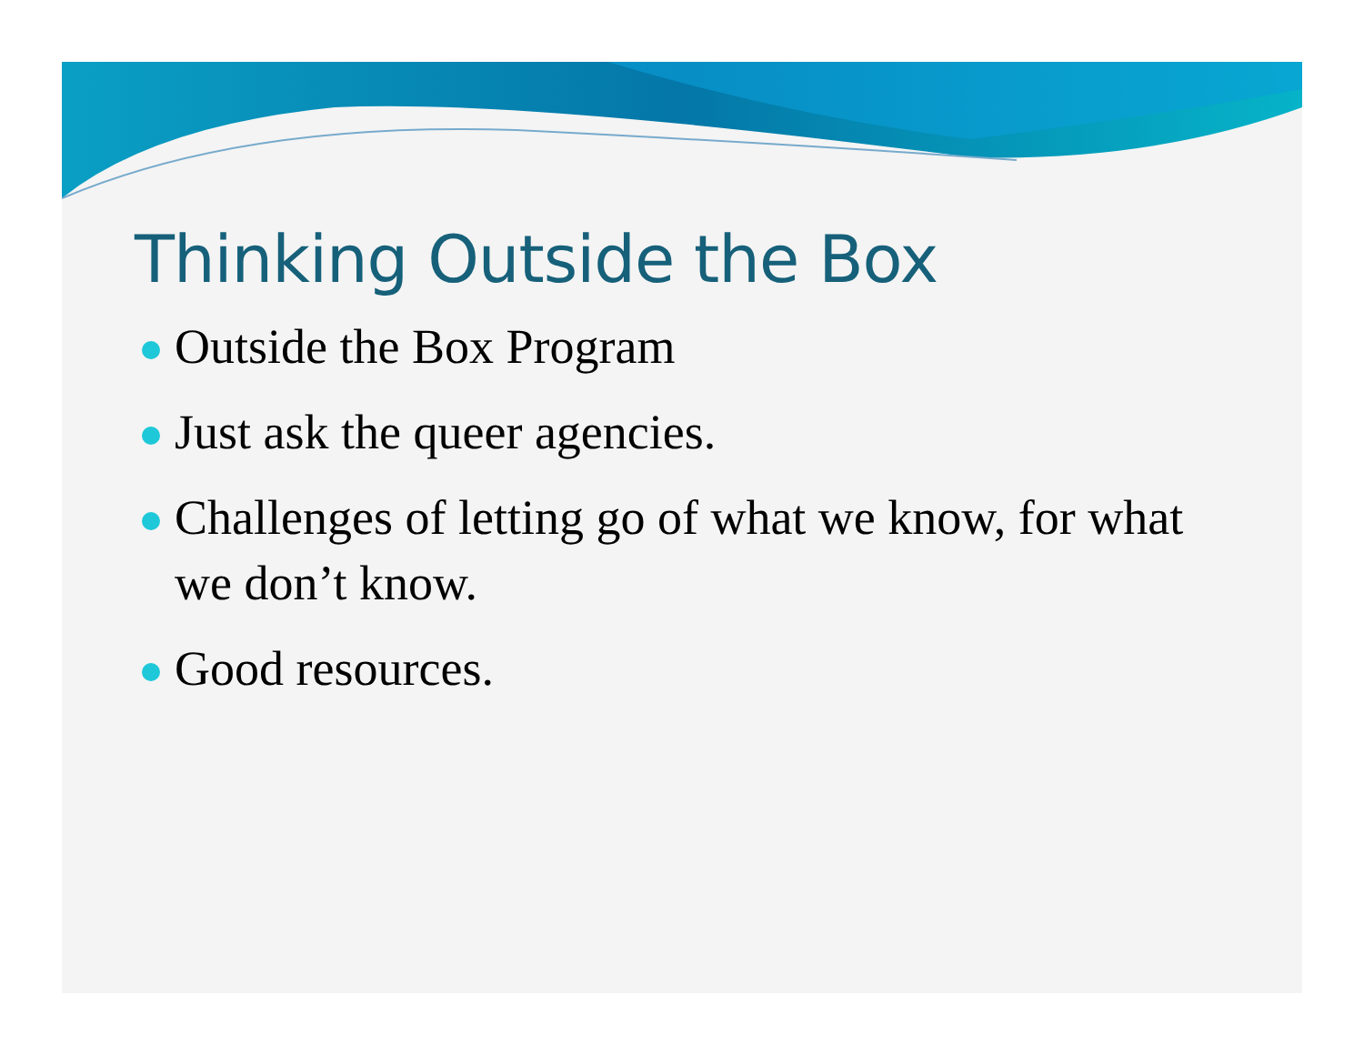Thinking Outside the Box
Outside the Box Program
Just ask the queer agencies.
Challenges of letting go of what we know, for what we don’t know.
Good resources.